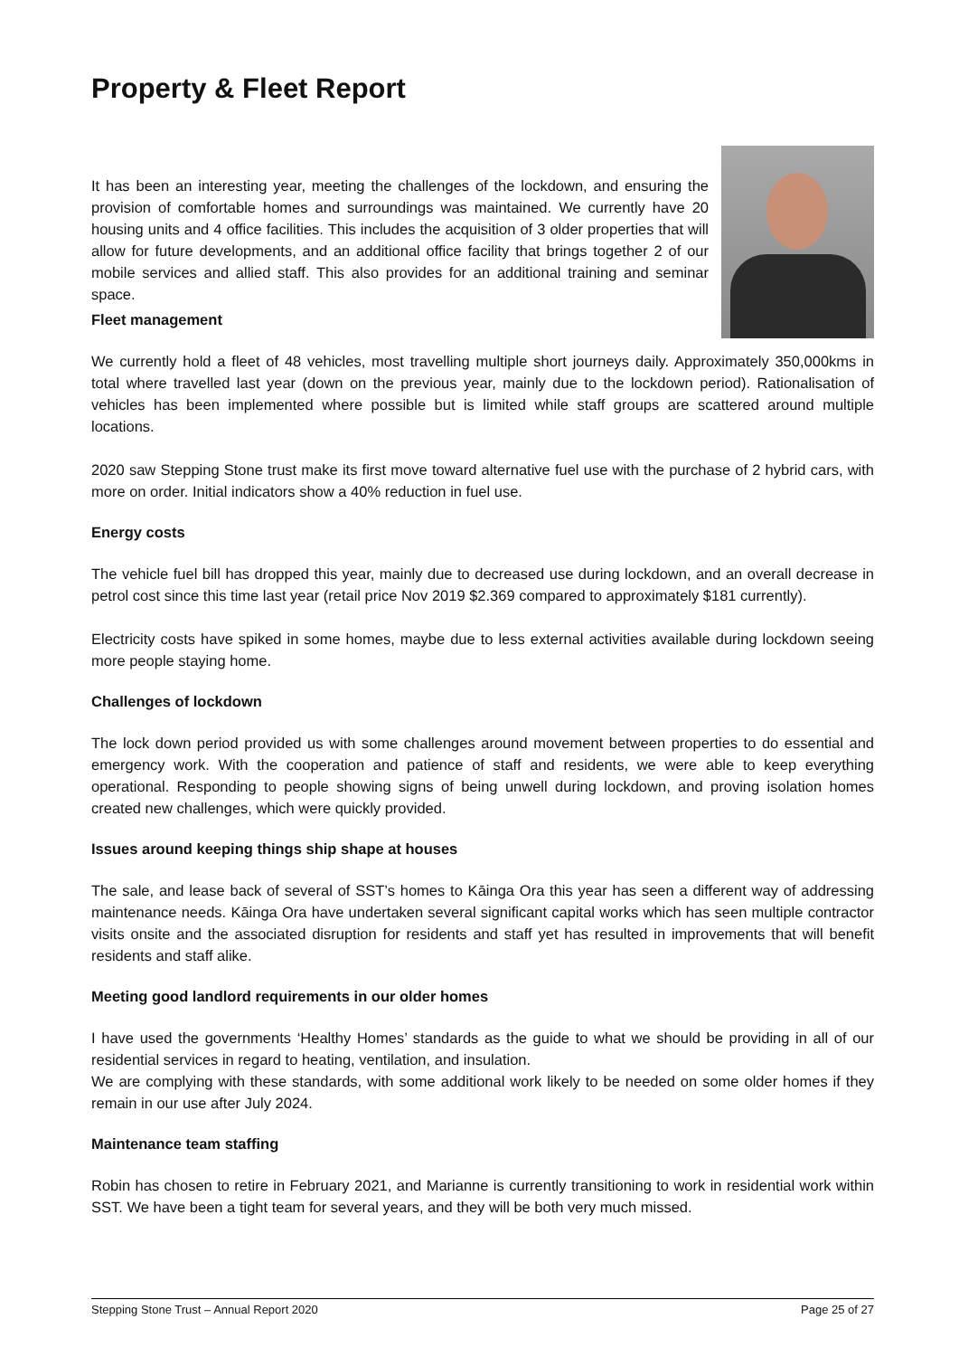Property & Fleet Report
It has been an interesting year, meeting the challenges of the lockdown, and ensuring the provision of comfortable homes and surroundings was maintained. We currently have 20 housing units and 4 office facilities. This includes the acquisition of 3 older properties that will allow for future developments, and an additional office facility that brings together 2 of our mobile services and allied staff. This also provides for an additional training and seminar space.
Fleet management
We currently hold a fleet of 48 vehicles, most travelling multiple short journeys daily. Approximately 350,000kms in total where travelled last year (down on the previous year, mainly due to the lockdown period). Rationalisation of vehicles has been implemented where possible but is limited while staff groups are scattered around multiple locations.
2020 saw Stepping Stone trust make its first move toward alternative fuel use with the purchase of 2 hybrid cars, with more on order. Initial indicators show a 40% reduction in fuel use.
Energy costs
The vehicle fuel bill has dropped this year, mainly due to decreased use during lockdown, and an overall decrease in petrol cost since this time last year (retail price Nov 2019 $2.369 compared to approximately $181 currently).
Electricity costs have spiked in some homes, maybe due to less external activities available during lockdown seeing more people staying home.
Challenges of lockdown
The lock down period provided us with some challenges around movement between properties to do essential and emergency work. With the cooperation and patience of staff and residents, we were able to keep everything operational. Responding to people showing signs of being unwell during lockdown, and proving isolation homes created new challenges, which were quickly provided.
Issues around keeping things ship shape at houses
The sale, and lease back of several of SST’s homes to Kāinga Ora this year has seen a different way of addressing maintenance needs. Kāinga Ora have undertaken several significant capital works which has seen multiple contractor visits onsite and the associated disruption for residents and staff yet has resulted in improvements that will benefit residents and staff alike.
Meeting good landlord requirements in our older homes
I have used the governments ‘Healthy Homes’ standards as the guide to what we should be providing in all of our residential services in regard to heating, ventilation, and insulation.
We are complying with these standards, with some additional work likely to be needed on some older homes if they remain in our use after July 2024.
Maintenance team staffing
Robin has chosen to retire in February 2021, and Marianne is currently transitioning to work in residential work within SST. We have been a tight team for several years, and they will be both very much missed.
Stepping Stone Trust – Annual Report 2020 Page 25 of 27